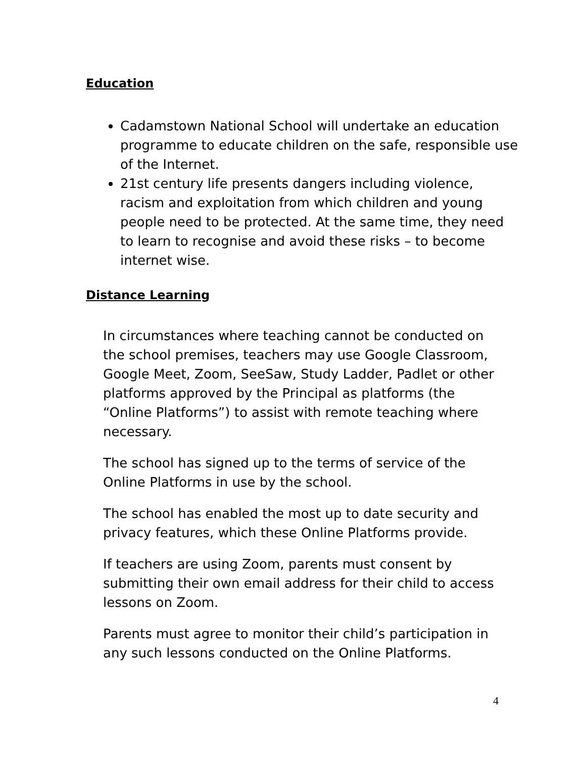Education
Cadamstown National School will undertake an education programme to educate children on the safe, responsible use of the Internet.
21st century life presents dangers including violence, racism and exploitation from which children and young people need to be protected. At the same time, they need to learn to recognise and avoid these risks – to become internet wise.
Distance Learning
In circumstances where teaching cannot be conducted on the school premises, teachers may use Google Classroom, Google Meet, Zoom, SeeSaw, Study Ladder, Padlet or other platforms approved by the Principal as platforms (the “Online Platforms”) to assist with remote teaching where necessary.
The school has signed up to the terms of service of the Online Platforms in use by the school.
The school has enabled the most up to date security and privacy features, which these Online Platforms provide.
If teachers are using Zoom, parents must consent by submitting their own email address for their child to access lessons on Zoom.
Parents must agree to monitor their child’s participation in any such lessons conducted on the Online Platforms.
4